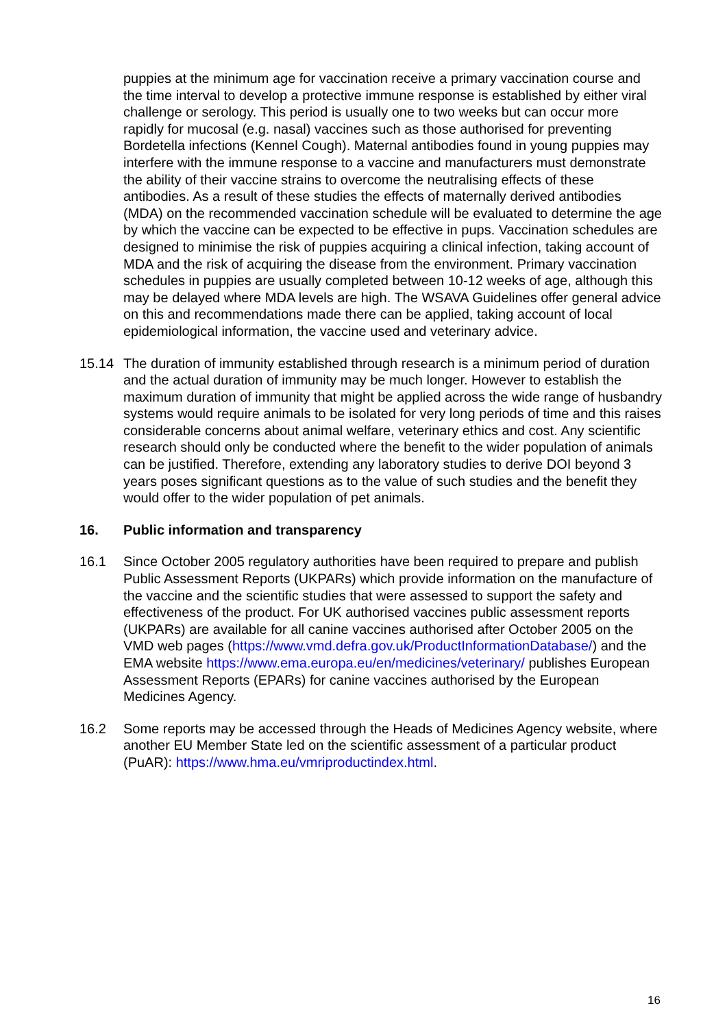puppies at the minimum age for vaccination receive a primary vaccination course and the time interval to develop a protective immune response is established by either viral challenge or serology. This period is usually one to two weeks but can occur more rapidly for mucosal (e.g. nasal) vaccines such as those authorised for preventing Bordetella infections (Kennel Cough). Maternal antibodies found in young puppies may interfere with the immune response to a vaccine and manufacturers must demonstrate the ability of their vaccine strains to overcome the neutralising effects of these antibodies. As a result of these studies the effects of maternally derived antibodies (MDA) on the recommended vaccination schedule will be evaluated to determine the age by which the vaccine can be expected to be effective in pups. Vaccination schedules are designed to minimise the risk of puppies acquiring a clinical infection, taking account of MDA and the risk of acquiring the disease from the environment. Primary vaccination schedules in puppies are usually completed between 10-12 weeks of age, although this may be delayed where MDA levels are high. The WSAVA Guidelines offer general advice on this and recommendations made there can be applied, taking account of local epidemiological information, the vaccine used and veterinary advice.
15.14 The duration of immunity established through research is a minimum period of duration and the actual duration of immunity may be much longer. However to establish the maximum duration of immunity that might be applied across the wide range of husbandry systems would require animals to be isolated for very long periods of time and this raises considerable concerns about animal welfare, veterinary ethics and cost. Any scientific research should only be conducted where the benefit to the wider population of animals can be justified. Therefore, extending any laboratory studies to derive DOI beyond 3 years poses significant questions as to the value of such studies and the benefit they would offer to the wider population of pet animals.
16. Public information and transparency
16.1 Since October 2005 regulatory authorities have been required to prepare and publish Public Assessment Reports (UKPARs) which provide information on the manufacture of the vaccine and the scientific studies that were assessed to support the safety and effectiveness of the product. For UK authorised vaccines public assessment reports (UKPARs) are available for all canine vaccines authorised after October 2005 on the VMD web pages (https://www.vmd.defra.gov.uk/ProductInformationDatabase/) and the EMA website https://www.ema.europa.eu/en/medicines/veterinary/ publishes European Assessment Reports (EPARs) for canine vaccines authorised by the European Medicines Agency.
16.2 Some reports may be accessed through the Heads of Medicines Agency website, where another EU Member State led on the scientific assessment of a particular product (PuAR): https://www.hma.eu/vmriproductindex.html.
16